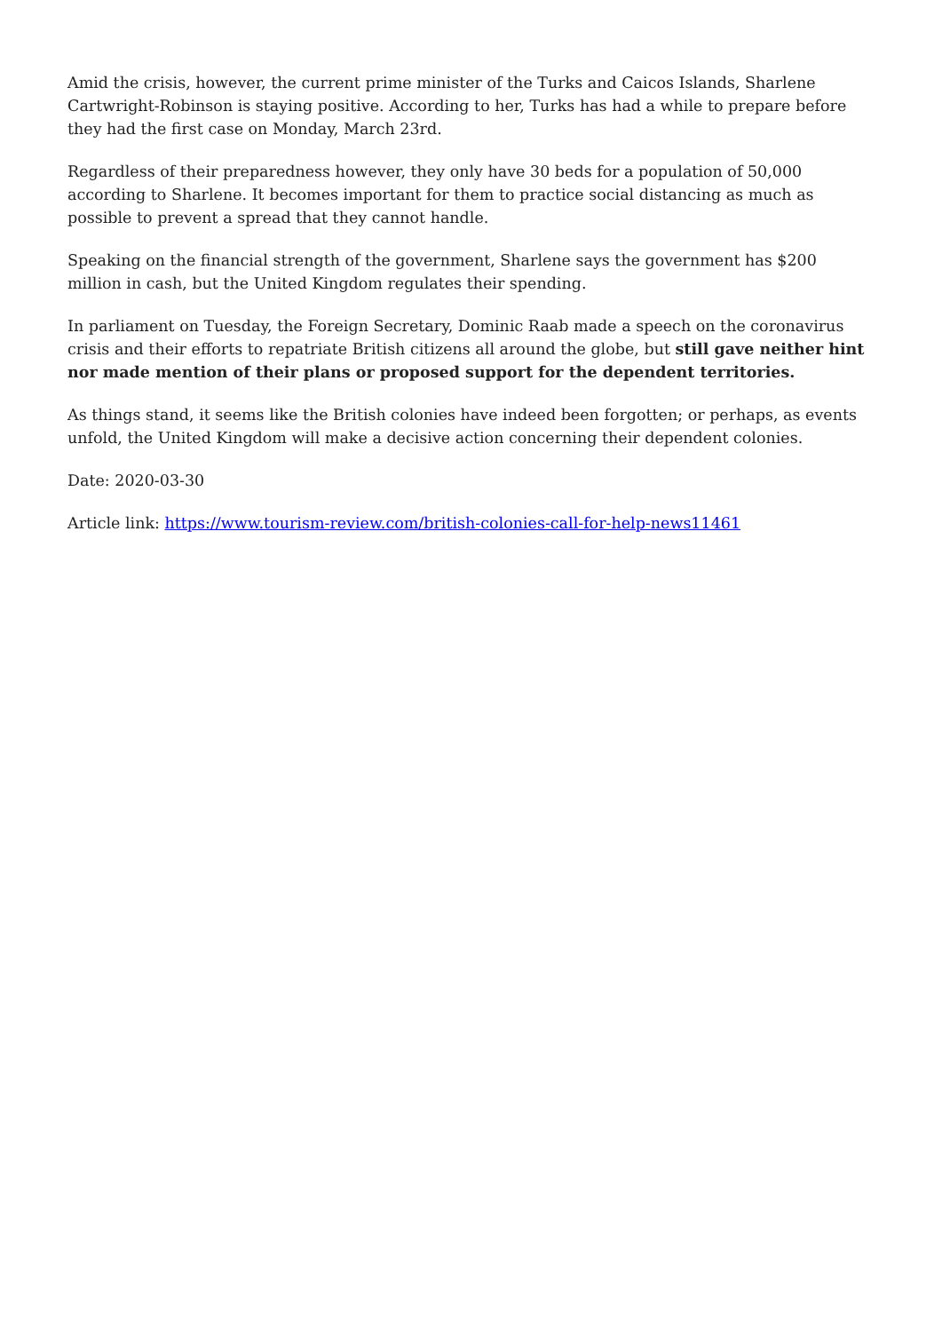Amid the crisis, however, the current prime minister of the Turks and Caicos Islands, Sharlene Cartwright-Robinson is staying positive. According to her, Turks has had a while to prepare before they had the first case on Monday, March 23rd.
Regardless of their preparedness however, they only have 30 beds for a population of 50,000 according to Sharlene. It becomes important for them to practice social distancing as much as possible to prevent a spread that they cannot handle.
Speaking on the financial strength of the government, Sharlene says the government has $200 million in cash, but the United Kingdom regulates their spending.
In parliament on Tuesday, the Foreign Secretary, Dominic Raab made a speech on the coronavirus crisis and their efforts to repatriate British citizens all around the globe, but still gave neither hint nor made mention of their plans or proposed support for the dependent territories.
As things stand, it seems like the British colonies have indeed been forgotten; or perhaps, as events unfold, the United Kingdom will make a decisive action concerning their dependent colonies.
Date: 2020-03-30
Article link: https://www.tourism-review.com/british-colonies-call-for-help-news11461